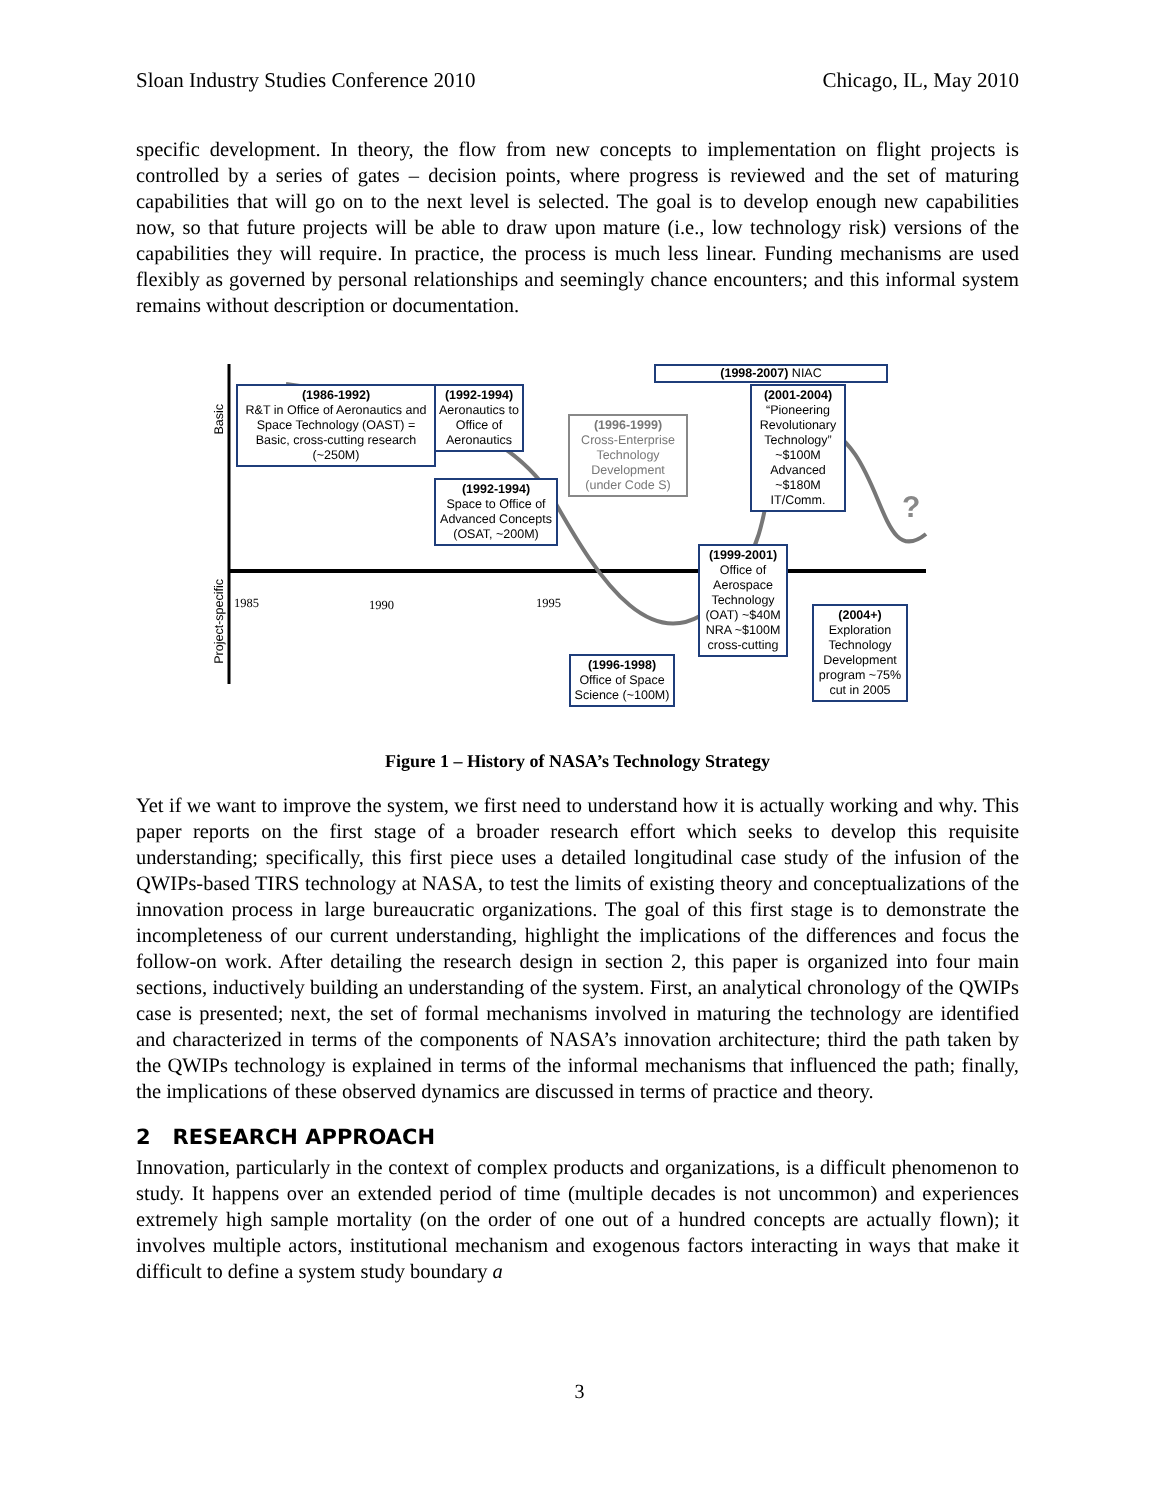Sloan Industry Studies Conference 2010 Chicago, IL, May 2010
specific development. In theory, the flow from new concepts to implementation on flight projects is controlled by a series of gates – decision points, where progress is reviewed and the set of maturing capabilities that will go on to the next level is selected. The goal is to develop enough new capabilities now, so that future projects will be able to draw upon mature (i.e., low technology risk) versions of the capabilities they will require. In practice, the process is much less linear. Funding mechanisms are used flexibly as governed by personal relationships and seemingly chance encounters; and this informal system remains without description or documentation.
Basic
Project-specific
1985 1990 1995
?
(1998-2007) NIAC
(1986-1992)
R&T in Office of Aeronautics and Space Technology (OAST) = Basic, cross-cutting research (~250M)
(1992-1994)
Aeronautics to Office of Aeronautics
(1996-1999)
Cross-Enterprise Technology Development (under Code S)
(2001-2004)
“Pioneering Revolutionary Technology” ~$100M Advanced ~$180M IT/Comm.
(1992-1994)
Space to Office of Advanced Concepts (OSAT, ~200M)
(1999-2001)
Office of Aerospace Technology (OAT) ~$40M NRA ~$100M cross-cutting
(2004+)
Exploration Technology Development program ~75% cut in 2005
(1996-1998)
Office of Space Science (~100M)
Figure 1 – History of NASA’s Technology Strategy
Yet if we want to improve the system, we first need to understand how it is actually working and why. This paper reports on the first stage of a broader research effort which seeks to develop this requisite understanding; specifically, this first piece uses a detailed longitudinal case study of the infusion of the QWIPs-based TIRS technology at NASA, to test the limits of existing theory and conceptualizations of the innovation process in large bureaucratic organizations. The goal of this first stage is to demonstrate the incompleteness of our current understanding, highlight the implications of the differences and focus the follow-on work. After detailing the research design in section 2, this paper is organized into four main sections, inductively building an understanding of the system. First, an analytical chronology of the QWIPs case is presented; next, the set of formal mechanisms involved in maturing the technology are identified and characterized in terms of the components of NASA’s innovation architecture; third the path taken by the QWIPs technology is explained in terms of the informal mechanisms that influenced the path; finally, the implications of these observed dynamics are discussed in terms of practice and theory.
2 RESEARCH APPROACH
Innovation, particularly in the context of complex products and organizations, is a difficult phenomenon to study. It happens over an extended period of time (multiple decades is not uncommon) and experiences extremely high sample mortality (on the order of one out of a hundred concepts are actually flown); it involves multiple actors, institutional mechanism and exogenous factors interacting in ways that make it difficult to define a system study boundary a
3